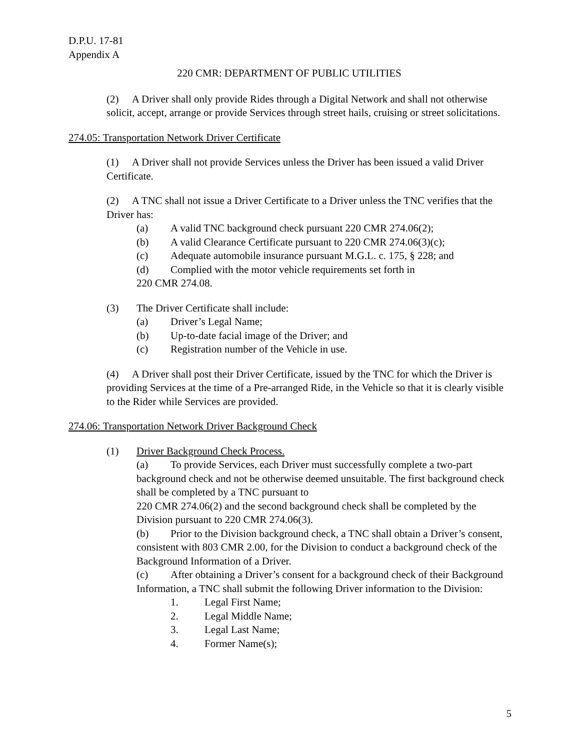D.P.U. 17-81
Appendix A
220 CMR: DEPARTMENT OF PUBLIC UTILITIES
(2) A Driver shall only provide Rides through a Digital Network and shall not otherwise solicit, accept, arrange or provide Services through street hails, cruising or street solicitations.
274.05: Transportation Network Driver Certificate
(1) A Driver shall not provide Services unless the Driver has been issued a valid Driver Certificate.
(2) A TNC shall not issue a Driver Certificate to a Driver unless the TNC verifies that the Driver has:
(a) A valid TNC background check pursuant 220 CMR 274.06(2);
(b) A valid Clearance Certificate pursuant to 220 CMR 274.06(3)(c);
(c) Adequate automobile insurance pursuant M.G.L. c. 175, § 228; and
(d) Complied with the motor vehicle requirements set forth in
220 CMR 274.08.
(3) The Driver Certificate shall include:
(a) Driver’s Legal Name;
(b) Up-to-date facial image of the Driver; and
(c) Registration number of the Vehicle in use.
(4) A Driver shall post their Driver Certificate, issued by the TNC for which the Driver is providing Services at the time of a Pre-arranged Ride, in the Vehicle so that it is clearly visible to the Rider while Services are provided.
274.06: Transportation Network Driver Background Check
(1) Driver Background Check Process.
(a) To provide Services, each Driver must successfully complete a two-part background check and not be otherwise deemed unsuitable. The first background check shall be completed by a TNC pursuant to
220 CMR 274.06(2) and the second background check shall be completed by the Division pursuant to 220 CMR 274.06(3).
(b) Prior to the Division background check, a TNC shall obtain a Driver’s consent, consistent with 803 CMR 2.00, for the Division to conduct a background check of the Background Information of a Driver.
(c) After obtaining a Driver’s consent for a background check of their Background Information, a TNC shall submit the following Driver information to the Division:
1. Legal First Name;
2. Legal Middle Name;
3. Legal Last Name;
4. Former Name(s);
5